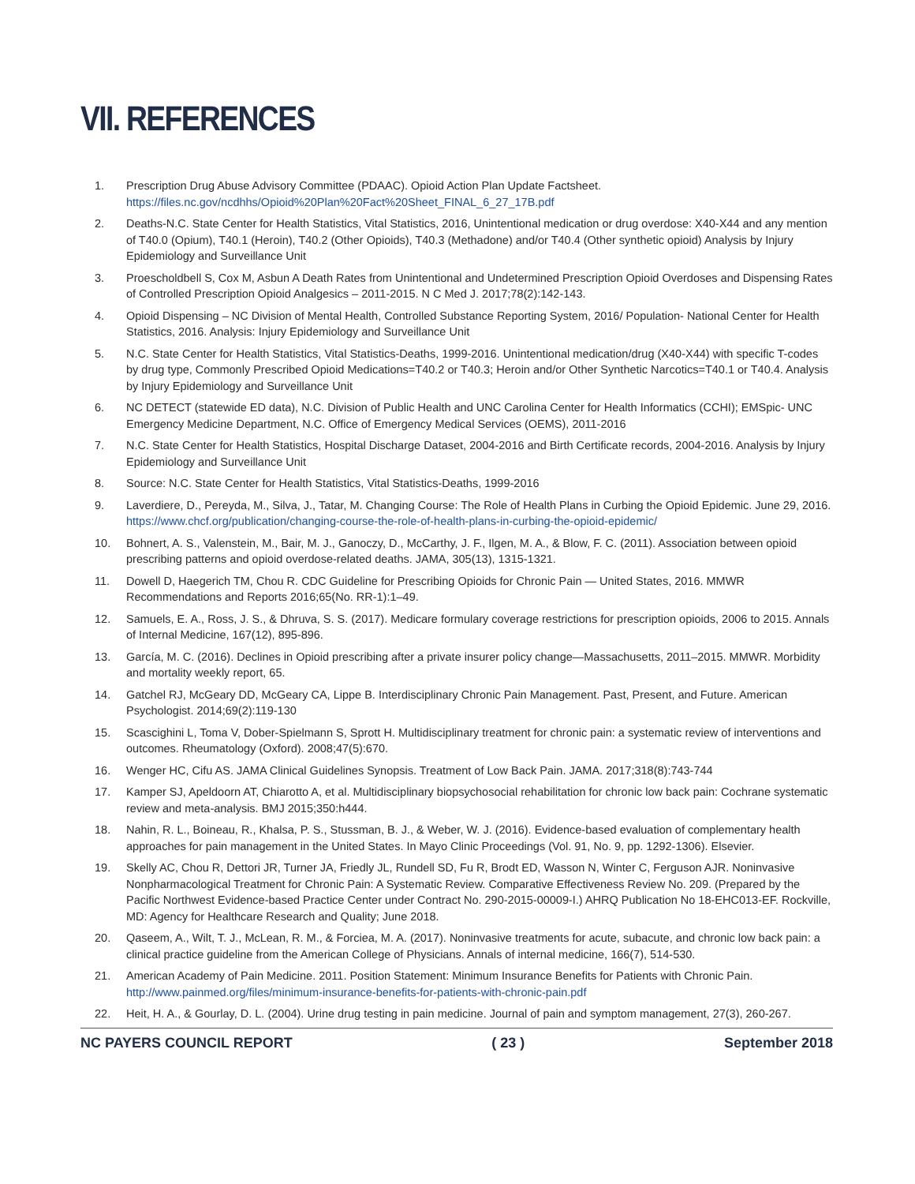VII. REFERENCES
1. Prescription Drug Abuse Advisory Committee (PDAAC). Opioid Action Plan Update Factsheet. https://files.nc.gov/ncdhhs/Opioid%20Plan%20Fact%20Sheet_FINAL_6_27_17B.pdf
2. Deaths-N.C. State Center for Health Statistics, Vital Statistics, 2016, Unintentional medication or drug overdose: X40-X44 and any mention of T40.0 (Opium), T40.1 (Heroin), T40.2 (Other Opioids), T40.3 (Methadone) and/or T40.4 (Other synthetic opioid) Analysis by Injury Epidemiology and Surveillance Unit
3. Proescholdbell S, Cox M, Asbun A Death Rates from Unintentional and Undetermined Prescription Opioid Overdoses and Dispensing Rates of Controlled Prescription Opioid Analgesics – 2011-2015. N C Med J. 2017;78(2):142-143.
4. Opioid Dispensing – NC Division of Mental Health, Controlled Substance Reporting System, 2016/ Population- National Center for Health Statistics, 2016. Analysis: Injury Epidemiology and Surveillance Unit
5. N.C. State Center for Health Statistics, Vital Statistics-Deaths, 1999-2016. Unintentional medication/drug (X40-X44) with specific T-codes by drug type, Commonly Prescribed Opioid Medications=T40.2 or T40.3; Heroin and/or Other Synthetic Narcotics=T40.1 or T40.4. Analysis by Injury Epidemiology and Surveillance Unit
6. NC DETECT (statewide ED data), N.C. Division of Public Health and UNC Carolina Center for Health Informatics (CCHI); EMSpic- UNC Emergency Medicine Department, N.C. Office of Emergency Medical Services (OEMS), 2011-2016
7. N.C. State Center for Health Statistics, Hospital Discharge Dataset, 2004-2016 and Birth Certificate records, 2004-2016. Analysis by Injury Epidemiology and Surveillance Unit
8. Source: N.C. State Center for Health Statistics, Vital Statistics-Deaths, 1999-2016
9. Laverdiere, D., Pereyda, M., Silva, J., Tatar, M. Changing Course: The Role of Health Plans in Curbing the Opioid Epidemic. June 29, 2016. https://www.chcf.org/publication/changing-course-the-role-of-health-plans-in-curbing-the-opioid-epidemic/
10. Bohnert, A. S., Valenstein, M., Bair, M. J., Ganoczy, D., McCarthy, J. F., Ilgen, M. A., & Blow, F. C. (2011). Association between opioid prescribing patterns and opioid overdose-related deaths. JAMA, 305(13), 1315-1321.
11. Dowell D, Haegerich TM, Chou R. CDC Guideline for Prescribing Opioids for Chronic Pain — United States, 2016. MMWR Recommendations and Reports 2016;65(No. RR-1):1–49.
12. Samuels, E. A., Ross, J. S., & Dhruva, S. S. (2017). Medicare formulary coverage restrictions for prescription opioids, 2006 to 2015. Annals of Internal Medicine, 167(12), 895-896.
13. García, M. C. (2016). Declines in Opioid prescribing after a private insurer policy change—Massachusetts, 2011–2015. MMWR. Morbidity and mortality weekly report, 65.
14. Gatchel RJ, McGeary DD, McGeary CA, Lippe B. Interdisciplinary Chronic Pain Management. Past, Present, and Future. American Psychologist. 2014;69(2):119-130
15. Scascighini L, Toma V, Dober-Spielmann S, Sprott H. Multidisciplinary treatment for chronic pain: a systematic review of interventions and outcomes. Rheumatology (Oxford). 2008;47(5):670.
16. Wenger HC, Cifu AS. JAMA Clinical Guidelines Synopsis. Treatment of Low Back Pain. JAMA. 2017;318(8):743-744
17. Kamper SJ, Apeldoorn AT, Chiarotto A, et al. Multidisciplinary biopsychosocial rehabilitation for chronic low back pain: Cochrane systematic review and meta-analysis. BMJ 2015;350:h444.
18. Nahin, R. L., Boineau, R., Khalsa, P. S., Stussman, B. J., & Weber, W. J. (2016). Evidence-based evaluation of complementary health approaches for pain management in the United States. In Mayo Clinic Proceedings (Vol. 91, No. 9, pp. 1292-1306). Elsevier.
19. Skelly AC, Chou R, Dettori JR, Turner JA, Friedly JL, Rundell SD, Fu R, Brodt ED, Wasson N, Winter C, Ferguson AJR. Noninvasive Nonpharmacological Treatment for Chronic Pain: A Systematic Review. Comparative Effectiveness Review No. 209. (Prepared by the Pacific Northwest Evidence-based Practice Center under Contract No. 290-2015-00009-I.) AHRQ Publication No 18-EHC013-EF. Rockville, MD: Agency for Healthcare Research and Quality; June 2018.
20. Qaseem, A., Wilt, T. J., McLean, R. M., & Forciea, M. A. (2017). Noninvasive treatments for acute, subacute, and chronic low back pain: a clinical practice guideline from the American College of Physicians. Annals of internal medicine, 166(7), 514-530.
21. American Academy of Pain Medicine. 2011. Position Statement: Minimum Insurance Benefits for Patients with Chronic Pain. http://www.painmed.org/files/minimum-insurance-benefits-for-patients-with-chronic-pain.pdf
22. Heit, H. A., & Gourlay, D. L. (2004). Urine drug testing in pain medicine. Journal of pain and symptom management, 27(3), 260-267.
NC PAYERS COUNCIL REPORT ( 23 ) September 2018